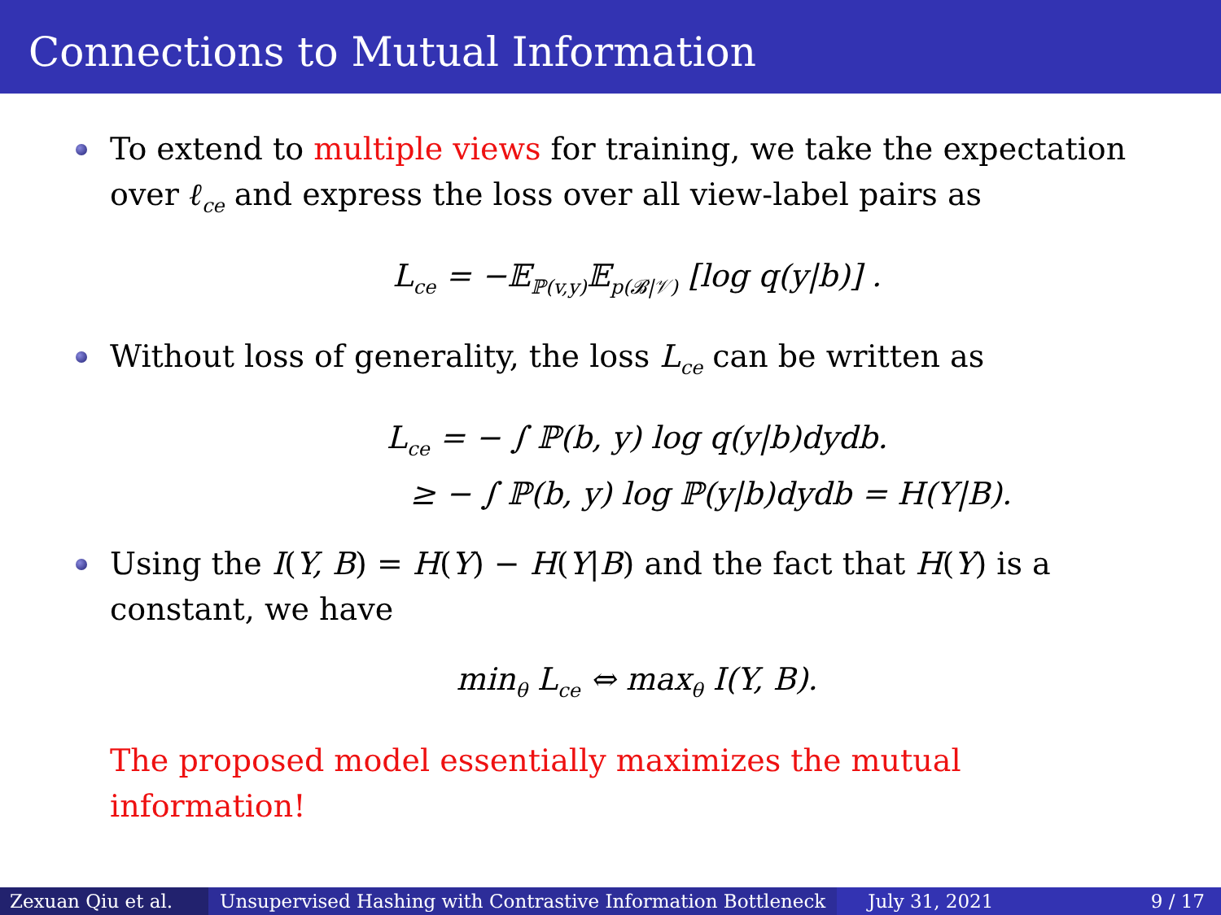Connections to Mutual Information
To extend to multiple views for training, we take the expectation over ℓ<sub>ce</sub> and express the loss over all view-label pairs as
L<sub>ce</sub> = −𝔼<sub>ℙ(v,y)</sub>𝔼<sub>p(𝓑|𝒱)</sub> [log q(y|b)] .
Without loss of generality, the loss L<sub>ce</sub> can be written as
L<sub>ce</sub> = − ∫ ℙ(b, y) log q(y|b)dydb.
≥ − ∫ ℙ(b, y) log ℙ(y|b)dydb = H(Y|B).
Using the I(Y, B) = H(Y) − H(Y|B) and the fact that H(Y) is a constant, we have
min<sub>θ</sub> L<sub>ce</sub> ⇔ max<sub>θ</sub> I(Y, B).
The proposed model essentially maximizes the mutual information!
Zexuan Qiu et al.
Unsupervised Hashing with Contrastive Information Bottleneck
July 31, 2021 9 / 17